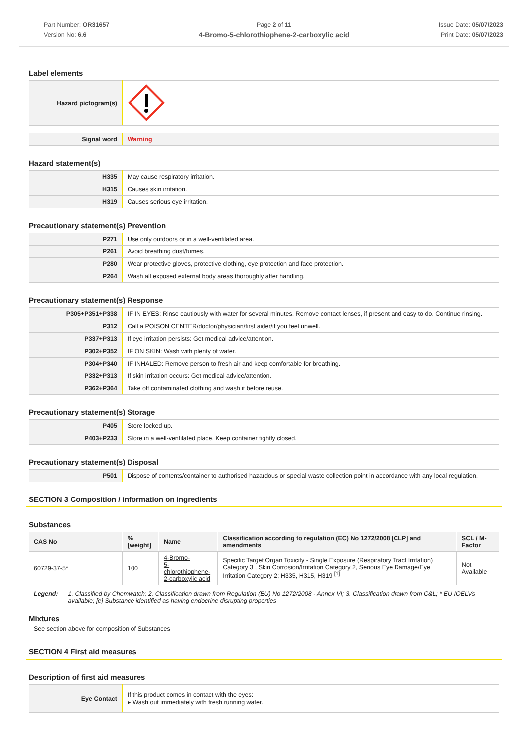Part Number: OR31657
Version No: 6.6
Page 2 of 11
4-Bromo-5-chlorothiophene-2-carboxylic acid
Issue Date: 05/07/2023
Print Date: 05/07/2023
Label elements
| Hazard pictogram(s) | |
| Signal word | Warning |
Hazard statement(s)
| H335 | May cause respiratory irritation. |
| H315 | Causes skin irritation. |
| H319 | Causes serious eye irritation. |
Precautionary statement(s) Prevention
| P271 | Use only outdoors or in a well-ventilated area. |
| P261 | Avoid breathing dust/fumes. |
| P280 | Wear protective gloves, protective clothing, eye protection and face protection. |
| P264 | Wash all exposed external body areas thoroughly after handling. |
Precautionary statement(s) Response
| P305+P351+P338 | IF IN EYES: Rinse cautiously with water for several minutes. Remove contact lenses, if present and easy to do. Continue rinsing. |
| P312 | Call a POISON CENTER/doctor/physician/first aider/if you feel unwell. |
| P337+P313 | If eye irritation persists: Get medical advice/attention. |
| P302+P352 | IF ON SKIN: Wash with plenty of water. |
| P304+P340 | IF INHALED: Remove person to fresh air and keep comfortable for breathing. |
| P332+P313 | If skin irritation occurs: Get medical advice/attention. |
| P362+P364 | Take off contaminated clothing and wash it before reuse. |
Precautionary statement(s) Storage
| P405 | Store locked up. |
| P403+P233 | Store in a well-ventilated place. Keep container tightly closed. |
Precautionary statement(s) Disposal
| P501 | Dispose of contents/container to authorised hazardous or special waste collection point in accordance with any local regulation. |
SECTION 3 Composition / information on ingredients
Substances
| CAS No | %[weight] | Name | Classification according to regulation (EC) No 1272/2008 [CLP] and amendments | SCL / M-Factor |
| --- | --- | --- | --- | --- |
| 60729-37-5* | 100 | 4-Bromo- 5-chlorothiophene- 2-carboxylic acid | Specific Target Organ Toxicity - Single Exposure (Respiratory Tract Irritation) Category 3 , Skin Corrosion/Irritation Category 2, Serious Eye Damage/Eye Irritation Category 2; H335, H315, H319 <sup>[1]</sup> | Not Available |
Legend: 1. Classified by Chemwatch; 2. Classification drawn from Regulation (EU) No 1272/2008 - Annex VI; 3. Classification drawn from C&L; * EU IOELVs available; [e] Substance identified as having endocrine disrupting properties
Mixtures
See section above for composition of Substances
SECTION 4 First aid measures
Description of first aid measures
| Eye Contact | If this product comes in contact with the eyes: ▸ Wash out immediately with fresh running water. |